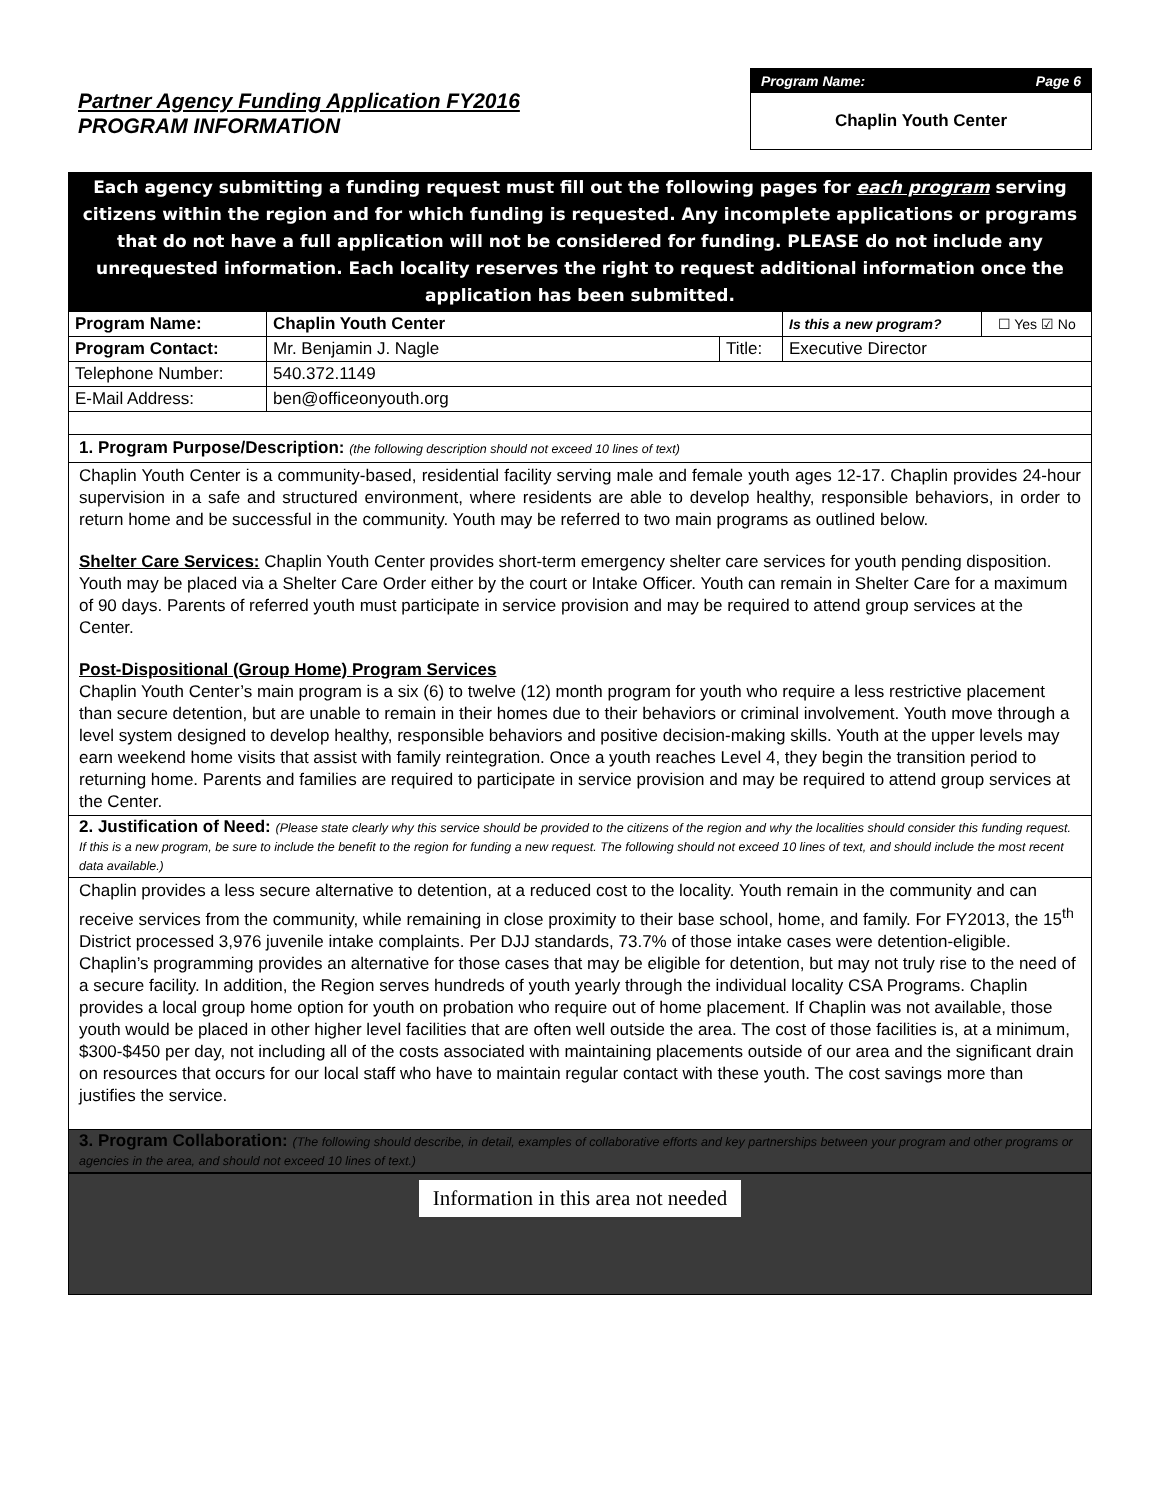Partner Agency Funding Application FY2016
PROGRAM INFORMATION
Program Name: Page 6
Chaplin Youth Center
Each agency submitting a funding request must fill out the following pages for each program serving citizens within the region and for which funding is requested. Any incomplete applications or programs that do not have a full application will not be considered for funding. PLEASE do not include any unrequested information. Each locality reserves the right to request additional information once the application has been submitted.
| Program Name: | Chaplin Youth Center | | Is this a new program? | ☐ Yes ☑ No |
| Program Contact: | Mr. Benjamin J. Nagle | Title: | Executive Director | |
| Telephone Number: | 540.372.1149 | | | |
| E-Mail Address: | ben@officeonyouth.org | | | |
1. Program Purpose/Description: (the following description should not exceed 10 lines of text)
Chaplin Youth Center is a community-based, residential facility serving male and female youth ages 12-17. Chaplin provides 24-hour supervision in a safe and structured environment, where residents are able to develop healthy, responsible behaviors, in order to return home and be successful in the community. Youth may be referred to two main programs as outlined below.
Shelter Care Services: Chaplin Youth Center provides short-term emergency shelter care services for youth pending disposition. Youth may be placed via a Shelter Care Order either by the court or Intake Officer. Youth can remain in Shelter Care for a maximum of 90 days. Parents of referred youth must participate in service provision and may be required to attend group services at the Center.
Post-Dispositional (Group Home) Program Services
Chaplin Youth Center’s main program is a six (6) to twelve (12) month program for youth who require a less restrictive placement than secure detention, but are unable to remain in their homes due to their behaviors or criminal involvement. Youth move through a level system designed to develop healthy, responsible behaviors and positive decision-making skills. Youth at the upper levels may earn weekend home visits that assist with family reintegration. Once a youth reaches Level 4, they begin the transition period to returning home. Parents and families are required to participate in service provision and may be required to attend group services at the Center.
2. Justification of Need: (Please state clearly why this service should be provided to the citizens of the region and why the localities should consider this funding request. If this is a new program, be sure to include the benefit to the region for funding a new request. The following should not exceed 10 lines of text, and should include the most recent data available.)
Chaplin provides a less secure alternative to detention, at a reduced cost to the locality. Youth remain in the community and can receive services from the community, while remaining in close proximity to their base school, home, and family. For FY2013, the 15<sup>th</sup> District processed 3,976 juvenile intake complaints. Per DJJ standards, 73.7% of those intake cases were detention-eligible. Chaplin’s programming provides an alternative for those cases that may be eligible for detention, but may not truly rise to the need of a secure facility. In addition, the Region serves hundreds of youth yearly through the individual locality CSA Programs. Chaplin provides a local group home option for youth on probation who require out of home placement. If Chaplin was not available, those youth would be placed in other higher level facilities that are often well outside the area. The cost of those facilities is, at a minimum, $300-$450 per day, not including all of the costs associated with maintaining placements outside of our area and the significant drain on resources that occurs for our local staff who have to maintain regular contact with these youth. The cost savings more than justifies the service.
3. Program Collaboration: (The following should describe, in detail, examples of collaborative efforts and key partnerships between your program and other programs or agencies in the area, and should not exceed 10 lines of text.)
Information in this area not needed